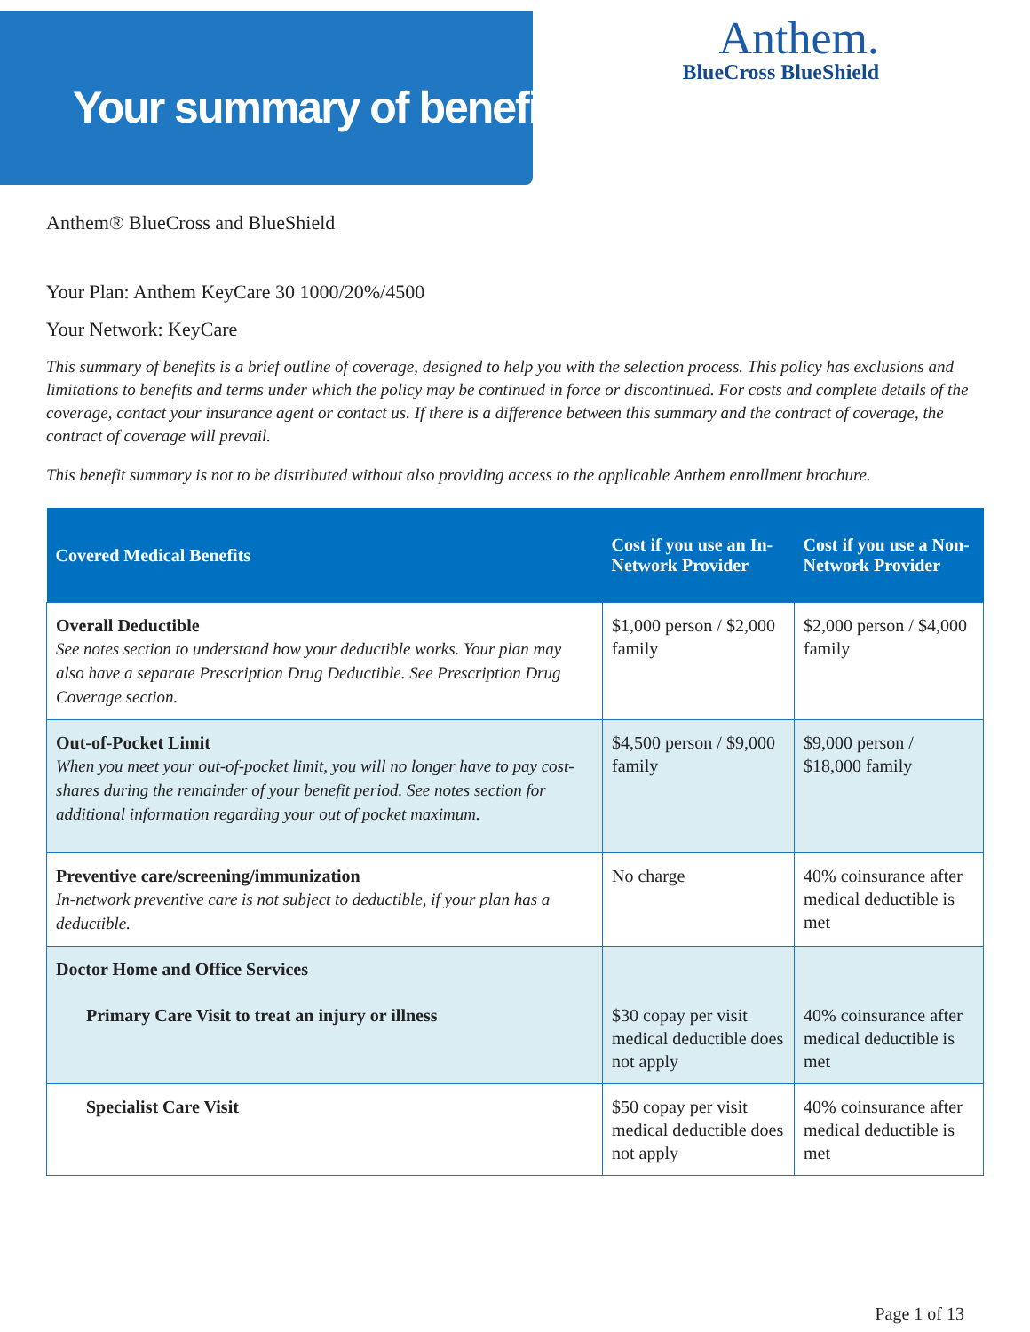Your summary of benefits
Anthem.
BlueCross BlueShield
Anthem® BlueCross and BlueShield
Your Plan: Anthem KeyCare 30 1000/20%/4500
Your Network: KeyCare
This summary of benefits is a brief outline of coverage, designed to help you with the selection process. This policy has exclusions and limitations to benefits and terms under which the policy may be continued in force or discontinued. For costs and complete details of the coverage, contact your insurance agent or contact us. If there is a difference between this summary and the contract of coverage, the contract of coverage will prevail.
This benefit summary is not to be distributed without also providing access to the applicable Anthem enrollment brochure.
| Covered Medical Benefits | Cost if you use an In-Network Provider | Cost if you use a Non-Network Provider |
| --- | --- | --- |
| Overall Deductible See notes section to understand how your deductible works. Your plan may also have a separate Prescription Drug Deductible. See Prescription Drug Coverage section. | $1,000 person / $2,000 family | $2,000 person / $4,000 family |
| Out-of-Pocket Limit When you meet your out-of-pocket limit, you will no longer have to pay cost-shares during the remainder of your benefit period. See notes section for additional information regarding your out of pocket maximum. | $4,500 person / $9,000 family | $9,000 person / $18,000 family |
| Preventive care/screening/immunization In-network preventive care is not subject to deductible, if your plan has a deductible. | No charge | 40% coinsurance after medical deductible is met |
| Doctor Home and Office Services Primary Care Visit to treat an injury or illness | $30 copay per visit medical deductible does not apply | 40% coinsurance after medical deductible is met |
| Specialist Care Visit | $50 copay per visit medical deductible does not apply | 40% coinsurance after medical deductible is met |
Page 1 of 13